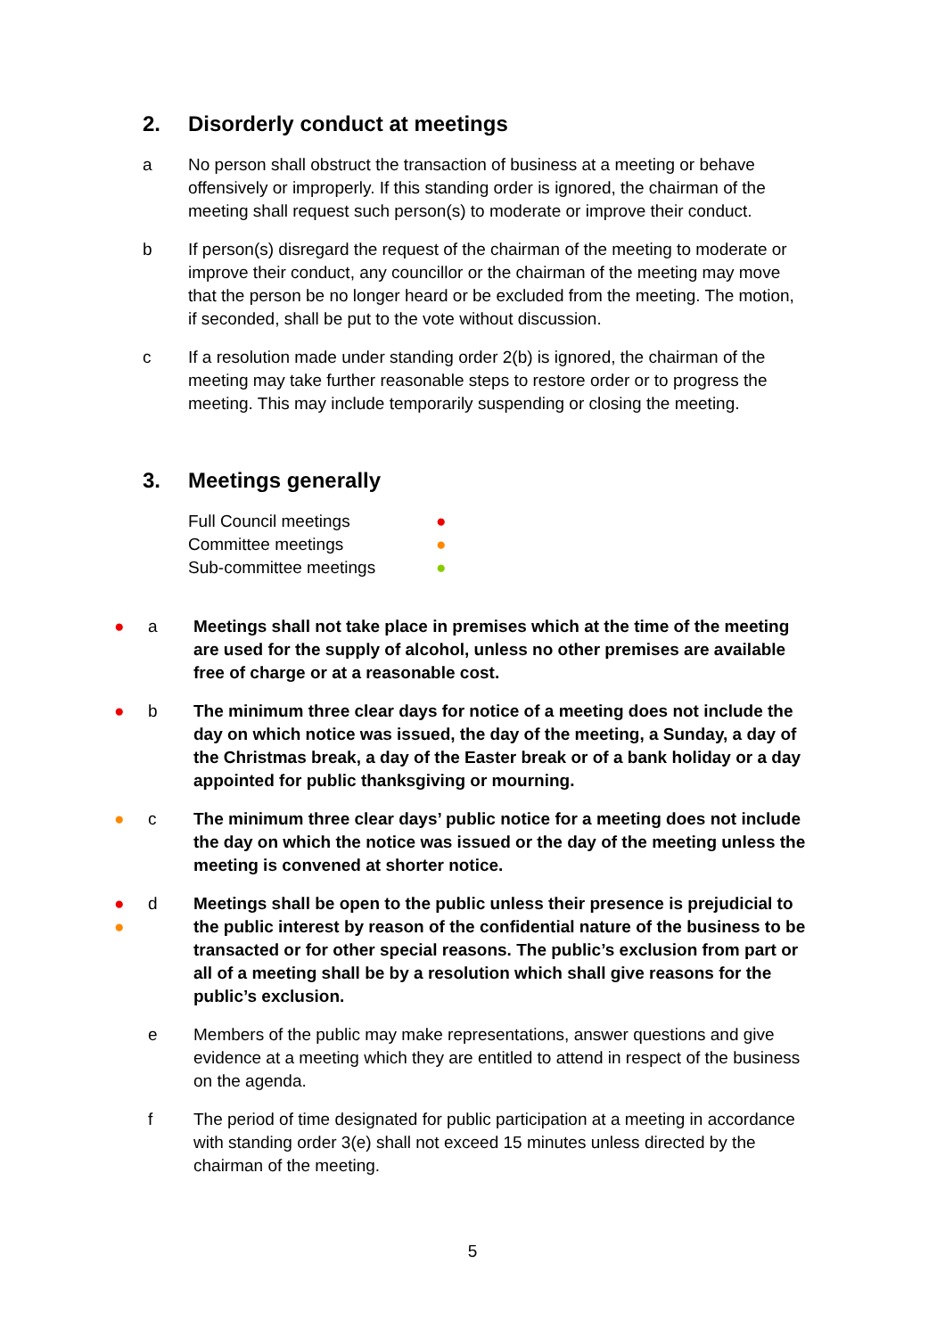2. Disorderly conduct at meetings
a No person shall obstruct the transaction of business at a meeting or behave offensively or improperly. If this standing order is ignored, the chairman of the meeting shall request such person(s) to moderate or improve their conduct.
b If person(s) disregard the request of the chairman of the meeting to moderate or improve their conduct, any councillor or the chairman of the meeting may move that the person be no longer heard or be excluded from the meeting. The motion, if seconded, shall be put to the vote without discussion.
c If a resolution made under standing order 2(b) is ignored, the chairman of the meeting may take further reasonable steps to restore order or to progress the meeting. This may include temporarily suspending or closing the meeting.
3. Meetings generally
Full Council meetings ●
Committee meetings ●
Sub-committee meetings ●
● a Meetings shall not take place in premises which at the time of the meeting are used for the supply of alcohol, unless no other premises are available free of charge or at a reasonable cost.
● b The minimum three clear days for notice of a meeting does not include the day on which notice was issued, the day of the meeting, a Sunday, a day of the Christmas break, a day of the Easter break or of a bank holiday or a day appointed for public thanksgiving or mourning.
● c The minimum three clear days’ public notice for a meeting does not include the day on which the notice was issued or the day of the meeting unless the meeting is convened at shorter notice.
●
●
d Meetings shall be open to the public unless their presence is prejudicial to the public interest by reason of the confidential nature of the business to be transacted or for other special reasons. The public’s exclusion from part or all of a meeting shall be by a resolution which shall give reasons for the public’s exclusion.
e Members of the public may make representations, answer questions and give evidence at a meeting which they are entitled to attend in respect of the business on the agenda.
f The period of time designated for public participation at a meeting in accordance with standing order 3(e) shall not exceed 15 minutes unless directed by the chairman of the meeting.
5